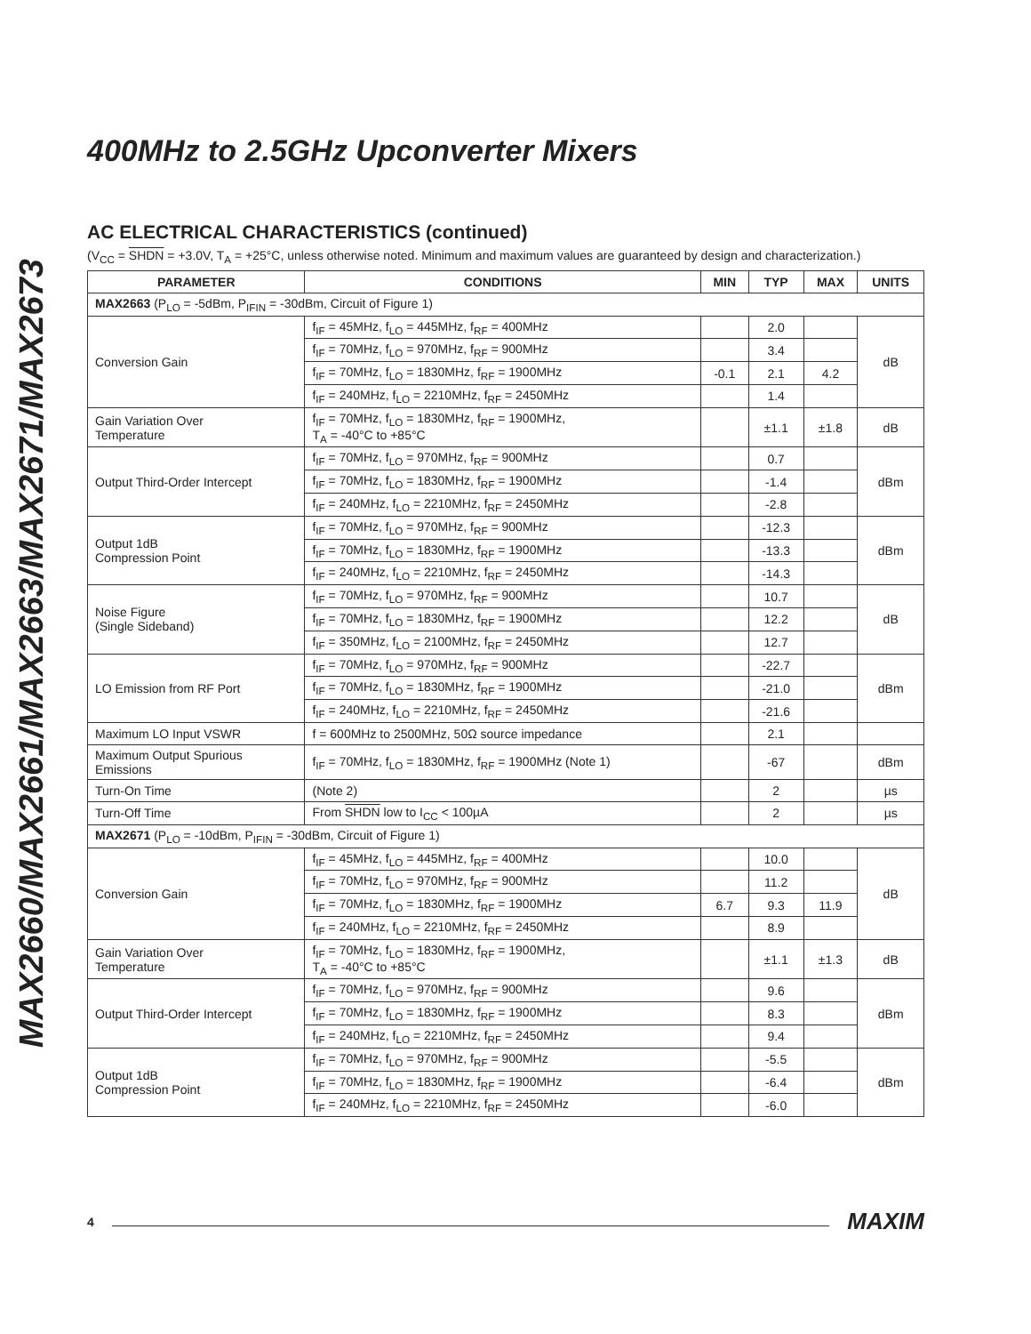MAX2660/MAX2661/MAX2663/MAX2671/MAX2673
400MHz to 2.5GHz Upconverter Mixers
AC ELECTRICAL CHARACTERISTICS (continued)
(V<sub>CC</sub> = SHDN = +3.0V, T<sub>A</sub> = +25°C, unless otherwise noted. Minimum and maximum values are guaranteed by design and characterization.)
| PARAMETER | CONDITIONS | MIN | TYP | MAX | UNITS |
| --- | --- | --- | --- | --- | --- |
| MAX2663 (P<sub>LO</sub> = -5dBm, P<sub>IFIN</sub> = -30dBm, Circuit of Figure 1) | | | | | |
| Conversion Gain | f<sub>IF</sub> = 45MHz, f<sub>LO</sub> = 445MHz, f<sub>RF</sub> = 400MHz | | 2.0 | | dB |
| | f<sub>IF</sub> = 70MHz, f<sub>LO</sub> = 970MHz, f<sub>RF</sub> = 900MHz | | 3.4 | | |
| | f<sub>IF</sub> = 70MHz, f<sub>LO</sub> = 1830MHz, f<sub>RF</sub> = 1900MHz | -0.1 | 2.1 | 4.2 | |
| | f<sub>IF</sub> = 240MHz, f<sub>LO</sub> = 2210MHz, f<sub>RF</sub> = 2450MHz | | 1.4 | | |
| Gain Variation Over Temperature | f<sub>IF</sub> = 70MHz, f<sub>LO</sub> = 1830MHz, f<sub>RF</sub> = 1900MHz, T<sub>A</sub> = -40°C to +85°C | | ±1.1 | ±1.8 | dB |
| Output Third-Order Intercept | f<sub>IF</sub> = 70MHz, f<sub>LO</sub> = 970MHz, f<sub>RF</sub> = 900MHz | | 0.7 | | dBm |
| | f<sub>IF</sub> = 70MHz, f<sub>LO</sub> = 1830MHz, f<sub>RF</sub> = 1900MHz | | -1.4 | | |
| | f<sub>IF</sub> = 240MHz, f<sub>LO</sub> = 2210MHz, f<sub>RF</sub> = 2450MHz | | -2.8 | | |
| Output 1dB Compression Point | f<sub>IF</sub> = 70MHz, f<sub>LO</sub> = 970MHz, f<sub>RF</sub> = 900MHz | | -12.3 | | dBm |
| | f<sub>IF</sub> = 70MHz, f<sub>LO</sub> = 1830MHz, f<sub>RF</sub> = 1900MHz | | -13.3 | | |
| | f<sub>IF</sub> = 240MHz, f<sub>LO</sub> = 2210MHz, f<sub>RF</sub> = 2450MHz | | -14.3 | | |
| Noise Figure (Single Sideband) | f<sub>IF</sub> = 70MHz, f<sub>LO</sub> = 970MHz, f<sub>RF</sub> = 900MHz | | 10.7 | | dB |
| | f<sub>IF</sub> = 70MHz, f<sub>LO</sub> = 1830MHz, f<sub>RF</sub> = 1900MHz | | 12.2 | | |
| | f<sub>IF</sub> = 350MHz, f<sub>LO</sub> = 2100MHz, f<sub>RF</sub> = 2450MHz | | 12.7 | | |
| LO Emission from RF Port | f<sub>IF</sub> = 70MHz, f<sub>LO</sub> = 970MHz, f<sub>RF</sub> = 900MHz | | -22.7 | | dBm |
| | f<sub>IF</sub> = 70MHz, f<sub>LO</sub> = 1830MHz, f<sub>RF</sub> = 1900MHz | | -21.0 | | |
| | f<sub>IF</sub> = 240MHz, f<sub>LO</sub> = 2210MHz, f<sub>RF</sub> = 2450MHz | | -21.6 | | |
| Maximum LO Input VSWR | f = 600MHz to 2500MHz, 50Ω source impedance | | 2.1 | | |
| Maximum Output Spurious Emissions | f<sub>IF</sub> = 70MHz, f<sub>LO</sub> = 1830MHz, f<sub>RF</sub> = 1900MHz (Note 1) | | -67 | | dBm |
| Turn-On Time | (Note 2) | | 2 | | µs |
| Turn-Off Time | From SHDN low to I<sub>CC</sub> < 100µA | | 2 | | µs |
| MAX2671 (P<sub>LO</sub> = -10dBm, P<sub>IFIN</sub> = -30dBm, Circuit of Figure 1) | | | | | |
| Conversion Gain | f<sub>IF</sub> = 45MHz, f<sub>LO</sub> = 445MHz, f<sub>RF</sub> = 400MHz | | 10.0 | | dB |
| | f<sub>IF</sub> = 70MHz, f<sub>LO</sub> = 970MHz, f<sub>RF</sub> = 900MHz | | 11.2 | | |
| | f<sub>IF</sub> = 70MHz, f<sub>LO</sub> = 1830MHz, f<sub>RF</sub> = 1900MHz | 6.7 | 9.3 | 11.9 | |
| | f<sub>IF</sub> = 240MHz, f<sub>LO</sub> = 2210MHz, f<sub>RF</sub> = 2450MHz | | 8.9 | | |
| Gain Variation Over Temperature | f<sub>IF</sub> = 70MHz, f<sub>LO</sub> = 1830MHz, f<sub>RF</sub> = 1900MHz, T<sub>A</sub> = -40°C to +85°C | | ±1.1 | ±1.3 | dB |
| Output Third-Order Intercept | f<sub>IF</sub> = 70MHz, f<sub>LO</sub> = 970MHz, f<sub>RF</sub> = 900MHz | | 9.6 | | dBm |
| | f<sub>IF</sub> = 70MHz, f<sub>LO</sub> = 1830MHz, f<sub>RF</sub> = 1900MHz | | 8.3 | | |
| | f<sub>IF</sub> = 240MHz, f<sub>LO</sub> = 2210MHz, f<sub>RF</sub> = 2450MHz | | 9.4 | | |
| Output 1dB Compression Point | f<sub>IF</sub> = 70MHz, f<sub>LO</sub> = 970MHz, f<sub>RF</sub> = 900MHz | | -5.5 | | dBm |
| | f<sub>IF</sub> = 70MHz, f<sub>LO</sub> = 1830MHz, f<sub>RF</sub> = 1900MHz | | -6.4 | | |
| | f<sub>IF</sub> = 240MHz, f<sub>LO</sub> = 2210MHz, f<sub>RF</sub> = 2450MHz | | -6.0 | | |
4 MAXIM